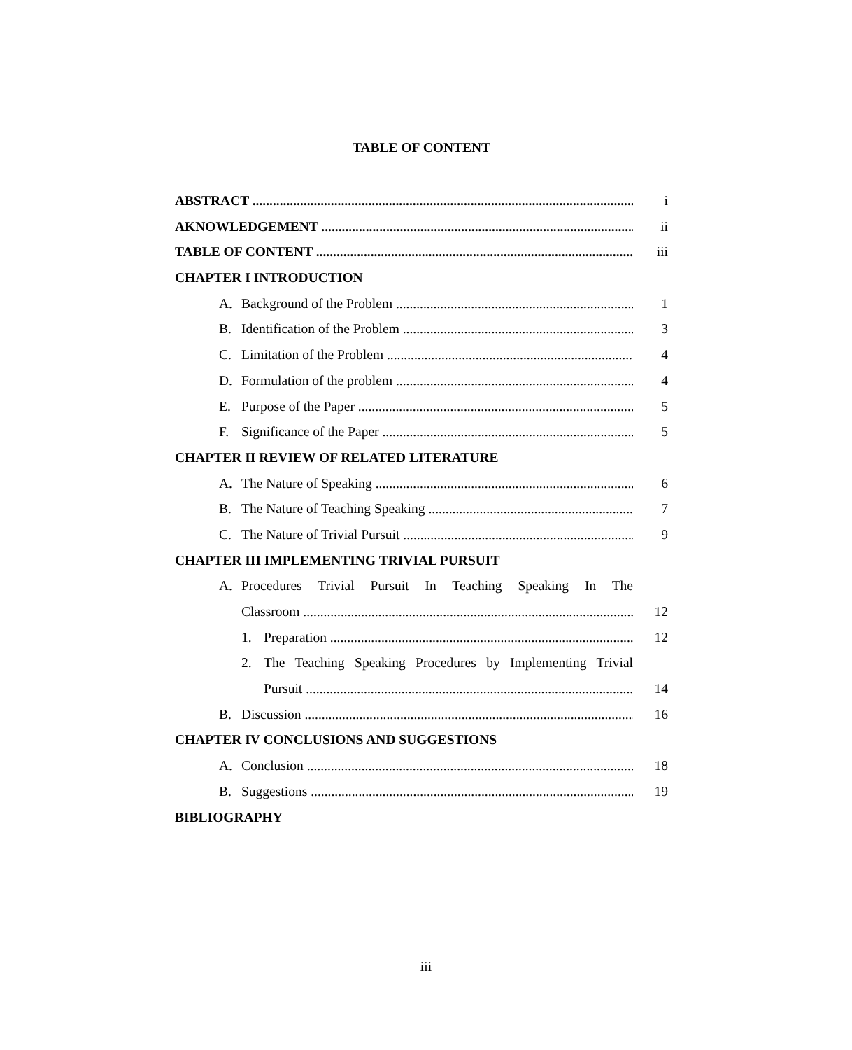TABLE OF CONTENT
ABSTRACT i
AKNOWLEDGEMENT ii
TABLE OF CONTENT iii
CHAPTER I INTRODUCTION
A. Background of the Problem 1
B. Identification of the Problem 3
C. Limitation of the Problem 4
D. Formulation of the problem 4
E. Purpose of the Paper 5
F. Significance of the Paper 5
CHAPTER II REVIEW OF RELATED LITERATURE
A. The Nature of Speaking 6
B. The Nature of Teaching Speaking 7
C. The Nature of Trivial Pursuit 9
CHAPTER III IMPLEMENTING TRIVIAL PURSUIT
A. Procedures Trivial Pursuit In Teaching Speaking In The
Classroom 12
1. Preparation 12
2. The Teaching Speaking Procedures by Implementing Trivial
Pursuit 14
B. Discussion 16
CHAPTER IV CONCLUSIONS AND SUGGESTIONS
A. Conclusion 18
B. Suggestions 19
BIBLIOGRAPHY
iii